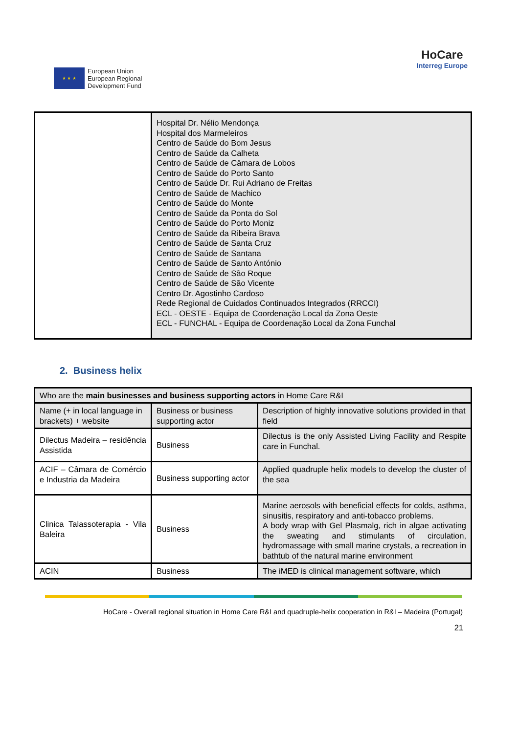★ ★ ★
European Union
European Regional
Development Fund
HoCare
Interreg Europe
| | Hospital Dr. Nélio Mendonça Hospital dos Marmeleiros Centro de Saúde do Bom Jesus Centro de Saúde da Calheta Centro de Saúde de Câmara de Lobos Centro de Saúde do Porto Santo Centro de Saúde Dr. Rui Adriano de Freitas Centro de Saúde de Machico Centro de Saúde do Monte Centro de Saúde da Ponta do Sol Centro de Saúde do Porto Moniz Centro de Saúde da Ribeira Brava Centro de Saúde de Santa Cruz Centro de Saúde de Santana Centro de Saúde de Santo António Centro de Saúde de São Roque Centro de Saúde de São Vicente Centro Dr. Agostinho Cardoso Rede Regional de Cuidados Continuados Integrados (RRCCI) ECL - OESTE - Equipa de Coordenação Local da Zona Oeste ECL - FUNCHAL - Equipa de Coordenação Local da Zona Funchal |
2. Business helix
| Who are the main businesses and business supporting actors in Home Care R&I | | |
| Name (+ in local language in brackets) + website | Business or business supporting actor | Description of highly innovative solutions provided in that field |
| Dilectus Madeira – residência Assistida | Business | Dilectus is the only Assisted Living Facility and Respite care in Funchal. |
| ACIF – Câmara de Comércio e Industria da Madeira | Business supporting actor | Applied quadruple helix models to develop the cluster of the sea |
| Clinica Talassoterapia - Vila Baleira | Business | Marine aerosols with beneficial effects for colds, asthma, sinusitis, respiratory and anti-tobacco problems. A body wrap with Gel Plasmalg, rich in algae activating the sweating and stimulants of circulation, hydromassage with small marine crystals, a recreation in bathtub of the natural marine environment |
| ACIN | Business | The iMED is clinical management software, which |
HoCare - Overall regional situation in Home Care R&I and quadruple-helix cooperation in R&I – Madeira (Portugal)
21